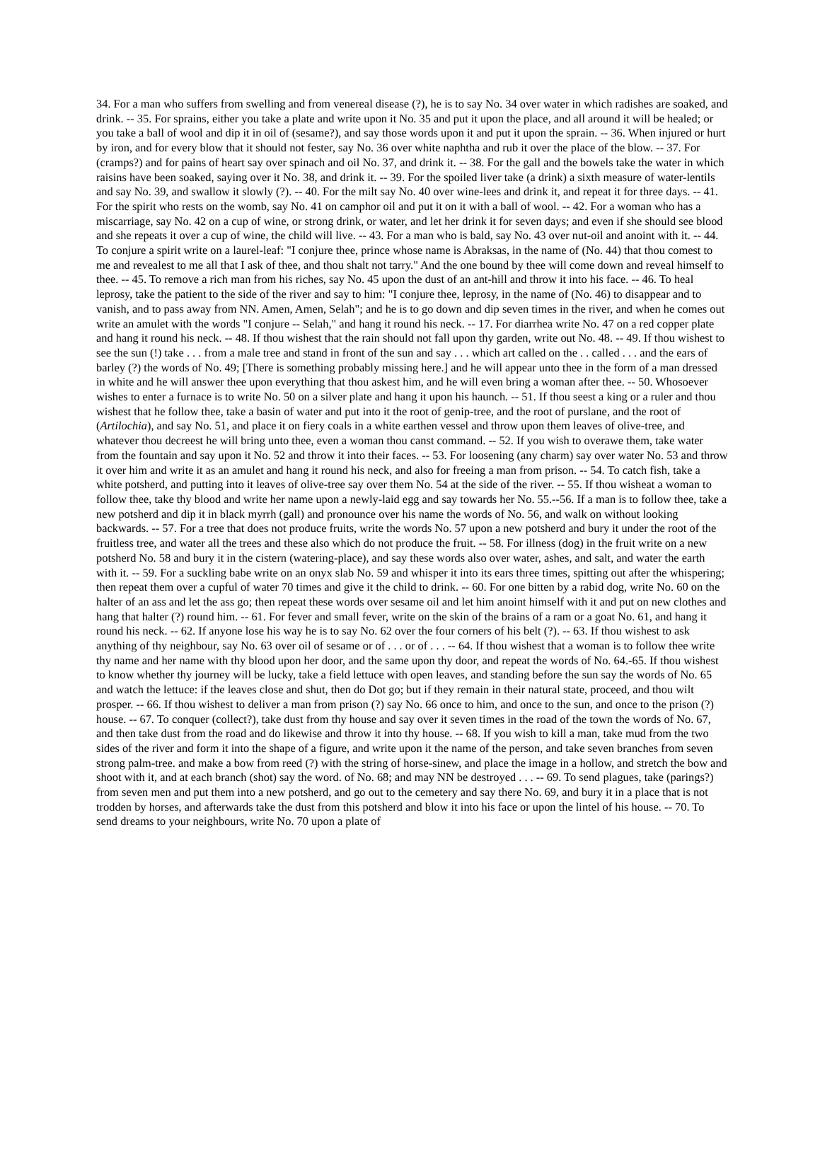34. For a man who suffers from swelling and from venereal disease (?), he is to say No. 34 over water in which radishes are soaked, and drink. -- 35. For sprains, either you take a plate and write upon it No. 35 and put it upon the place, and all around it will be healed; or you take a ball of wool and dip it in oil of (sesame?), and say those words upon it and put it upon the sprain. -- 36. When injured or hurt by iron, and for every blow that it should not fester, say No. 36 over white naphtha and rub it over the place of the blow. -- 37. For (cramps?) and for pains of heart say over spinach and oil No. 37, and drink it. -- 38. For the gall and the bowels take the water in which raisins have been soaked, saying over it No. 38, and drink it. -- 39. For the spoiled liver take (a drink) a sixth measure of water-lentils and say No. 39, and swallow it slowly (?). -- 40. For the milt say No. 40 over wine-lees and drink it, and repeat it for three days. -- 41. For the spirit who rests on the womb, say No. 41 on camphor oil and put it on it with a ball of wool. -- 42. For a woman who has a miscarriage, say No. 42 on a cup of wine, or strong drink, or water, and let her drink it for seven days; and even if she should see blood and she repeats it over a cup of wine, the child will live. -- 43. For a man who is bald, say No. 43 over nut-oil and anoint with it. -- 44. To conjure a spirit write on a laurel-leaf: "I conjure thee, prince whose name is Abraksas, in the name of (No. 44) that thou comest to me and revealest to me all that I ask of thee, and thou shalt not tarry." And the one bound by thee will come down and reveal himself to thee. -- 45. To remove a rich man from his riches, say No. 45 upon the dust of an ant-hill and throw it into his face. -- 46. To heal leprosy, take the patient to the side of the river and say to him: "I conjure thee, leprosy, in the name of (No. 46) to disappear and to vanish, and to pass away from NN. Amen, Amen, Selah"; and he is to go down and dip seven times in the river, and when he comes out write an amulet with the words "I conjure -- Selah," and hang it round his neck. -- 17. For diarrhea write No. 47 on a red copper plate and hang it round his neck. -- 48. If thou wishest that the rain should not fall upon thy garden, write out No. 48. -- 49. If thou wishest to see the sun (!) take . . . from a male tree and stand in front of the sun and say . . . which art called on the . . called . . . and the ears of barley (?) the words of No. 49; [There is something probably missing here.] and he will appear unto thee in the form of a man dressed in white and he will answer thee upon everything that thou askest him, and he will even bring a woman after thee. -- 50. Whosoever wishes to enter a furnace is to write No. 50 on a silver plate and hang it upon his haunch. -- 51. If thou seest a king or a ruler and thou wishest that he follow thee, take a basin of water and put into it the root of genip-tree, and the root of purslane, and the root of (Artilochia), and say No. 51, and place it on fiery coals in a white earthen vessel and throw upon them leaves of olive-tree, and whatever thou decreest he will bring unto thee, even a woman thou canst command. -- 52. If you wish to overawe them, take water from the fountain and say upon it No. 52 and throw it into their faces. -- 53. For loosening (any charm) say over water No. 53 and throw it over him and write it as an amulet and hang it round his neck, and also for freeing a man from prison. -- 54. To catch fish, take a white potsherd, and putting into it leaves of olive-tree say over them No. 54 at the side of the river. -- 55. If thou wisheat a woman to follow thee, take thy blood and write her name upon a newly-laid egg and say towards her No. 55.--56. If a man is to follow thee, take a new potsherd and dip it in black myrrh (gall) and pronounce over his name the words of No. 56, and walk on without looking backwards. -- 57. For a tree that does not produce fruits, write the words No. 57 upon a new potsherd and bury it under the root of the fruitless tree, and water all the trees and these also which do not produce the fruit. -- 58. For illness (dog) in the fruit write on a new potsherd No. 58 and bury it in the cistern (watering-place), and say these words also over water, ashes, and salt, and water the earth with it. -- 59. For a suckling babe write on an onyx slab No. 59 and whisper it into its ears three times, spitting out after the whispering; then repeat them over a cupful of water 70 times and give it the child to drink. -- 60. For one bitten by a rabid dog, write No. 60 on the halter of an ass and let the ass go; then repeat these words over sesame oil and let him anoint himself with it and put on new clothes and hang that halter (?) round him. -- 61. For fever and small fever, write on the skin of the brains of a ram or a goat No. 61, and hang it round his neck. -- 62. If anyone lose his way he is to say No. 62 over the four corners of his belt (?). -- 63. If thou wishest to ask anything of thy neighbour, say No. 63 over oil of sesame or of . . . or of . . . -- 64. If thou wishest that a woman is to follow thee write thy name and her name with thy blood upon her door, and the same upon thy door, and repeat the words of No. 64.-65. If thou wishest to know whether thy journey will be lucky, take a field lettuce with open leaves, and standing before the sun say the words of No. 65 and watch the lettuce: if the leaves close and shut, then do Dot go; but if they remain in their natural state, proceed, and thou wilt prosper. -- 66. If thou wishest to deliver a man from prison (?) say No. 66 once to him, and once to the sun, and once to the prison (?) house. -- 67. To conquer (collect?), take dust from thy house and say over it seven times in the road of the town the words of No. 67, and then take dust from the road and do likewise and throw it into thy house. -- 68. If you wish to kill a man, take mud from the two sides of the river and form it into the shape of a figure, and write upon it the name of the person, and take seven branches from seven strong palm-tree. and make a bow from reed (?) with the string of horse-sinew, and place the image in a hollow, and stretch the bow and shoot with it, and at each branch (shot) say the word. of No. 68; and may NN be destroyed . . . -- 69. To send plagues, take (parings?) from seven men and put them into a new potsherd, and go out to the cemetery and say there No. 69, and bury it in a place that is not trodden by horses, and afterwards take the dust from this potsherd and blow it into his face or upon the lintel of his house. -- 70. To send dreams to your neighbours, write No. 70 upon a plate of